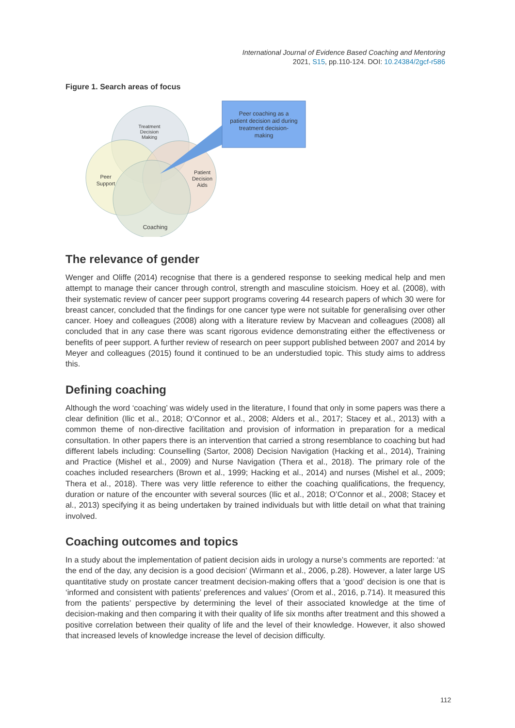International Journal of Evidence Based Coaching and Mentoring
2021, S15, pp.110-124. DOI: 10.24384/2gcf-r586
Figure 1. Search areas of focus
Peer coaching as a
patient decision aid during
treatment decision-
making
Treatment
Decision
Making
Peer
Support
Patient
Decision
Aids
Coaching
The relevance of gender
Wenger and Oliffe (2014) recognise that there is a gendered response to seeking medical help and men attempt to manage their cancer through control, strength and masculine stoicism. Hoey et al. (2008), with their systematic review of cancer peer support programs covering 44 research papers of which 30 were for breast cancer, concluded that the findings for one cancer type were not suitable for generalising over other cancer. Hoey and colleagues (2008) along with a literature review by Macvean and colleagues (2008) all concluded that in any case there was scant rigorous evidence demonstrating either the effectiveness or benefits of peer support. A further review of research on peer support published between 2007 and 2014 by Meyer and colleagues (2015) found it continued to be an understudied topic. This study aims to address this.
Defining coaching
Although the word ‘coaching’ was widely used in the literature, I found that only in some papers was there a clear definition (Ilic et al., 2018; O’Connor et al., 2008; Alders et al., 2017; Stacey et al., 2013) with a common theme of non-directive facilitation and provision of information in preparation for a medical consultation. In other papers there is an intervention that carried a strong resemblance to coaching but had different labels including: Counselling (Sartor, 2008) Decision Navigation (Hacking et al., 2014), Training and Practice (Mishel et al., 2009) and Nurse Navigation (Thera et al., 2018). The primary role of the coaches included researchers (Brown et al., 1999; Hacking et al., 2014) and nurses (Mishel et al., 2009; Thera et al., 2018). There was very little reference to either the coaching qualifications, the frequency, duration or nature of the encounter with several sources (Ilic et al., 2018; O’Connor et al., 2008; Stacey et al., 2013) specifying it as being undertaken by trained individuals but with little detail on what that training involved.
Coaching outcomes and topics
In a study about the implementation of patient decision aids in urology a nurse’s comments are reported: ‘at the end of the day, any decision is a good decision’ (Wirmann et al., 2006, p.28). However, a later large US quantitative study on prostate cancer treatment decision-making offers that a ‘good’ decision is one that is ‘informed and consistent with patients’ preferences and values’ (Orom et al., 2016, p.714). It measured this from the patients’ perspective by determining the level of their associated knowledge at the time of decision-making and then comparing it with their quality of life six months after treatment and this showed a positive correlation between their quality of life and the level of their knowledge. However, it also showed that increased levels of knowledge increase the level of decision difficulty.
112